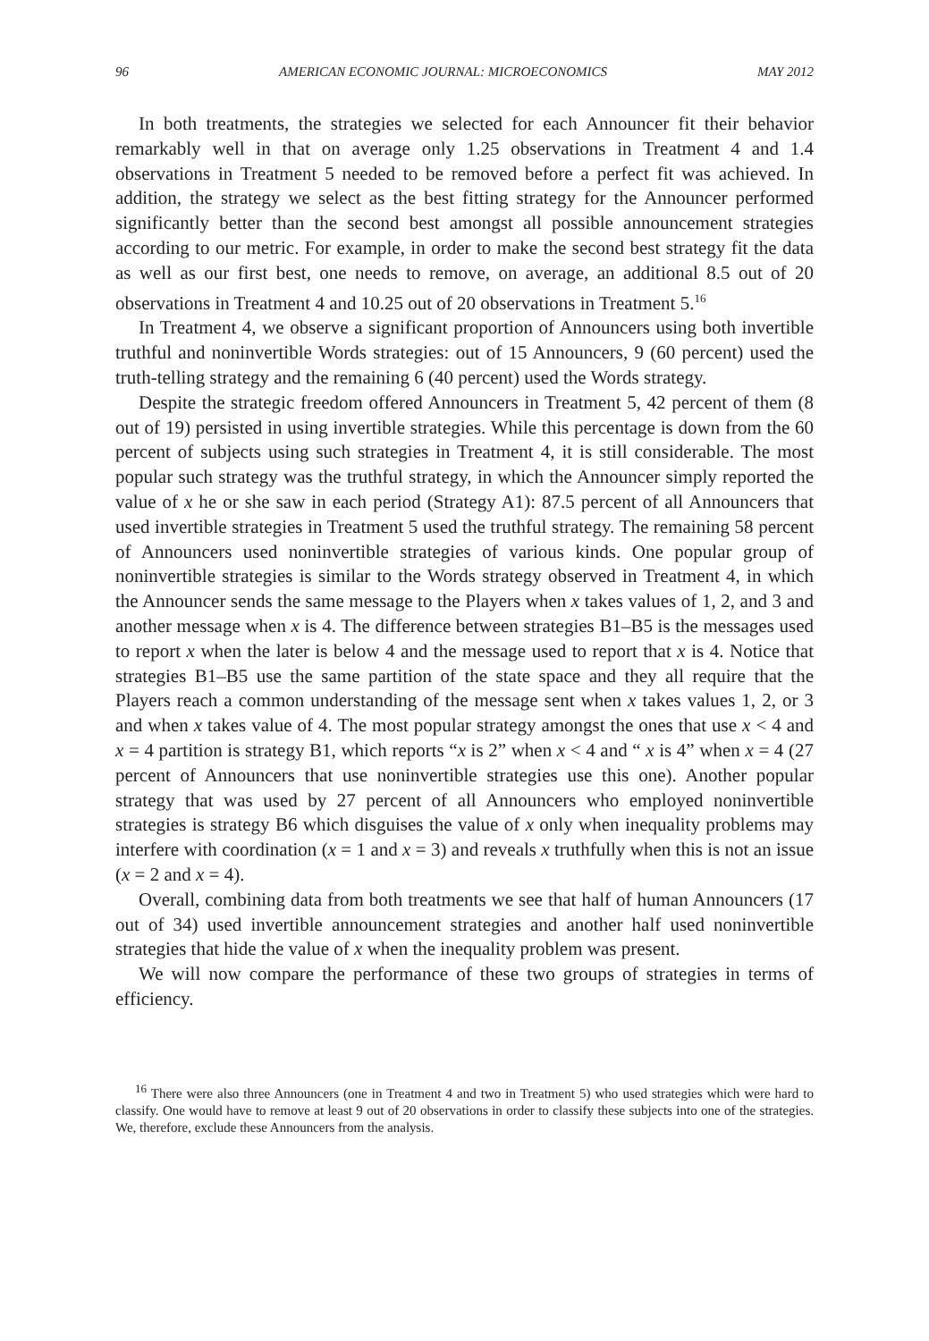96 AMERICAN ECONOMIC JOURNAL: MICROECONOMICS MAY 2012
In both treatments, the strategies we selected for each Announcer fit their behavior remarkably well in that on average only 1.25 observations in Treatment 4 and 1.4 observations in Treatment 5 needed to be removed before a perfect fit was achieved. In addition, the strategy we select as the best fitting strategy for the Announcer performed significantly better than the second best amongst all possible announcement strategies according to our metric. For example, in order to make the second best strategy fit the data as well as our first best, one needs to remove, on average, an additional 8.5 out of 20 observations in Treatment 4 and 10.25 out of 20 observations in Treatment 5.<sup>16</sup>
In Treatment 4, we observe a significant proportion of Announcers using both invertible truthful and noninvertible Words strategies: out of 15 Announcers, 9 (60 percent) used the truth-telling strategy and the remaining 6 (40 percent) used the Words strategy.
Despite the strategic freedom offered Announcers in Treatment 5, 42 percent of them (8 out of 19) persisted in using invertible strategies. While this percentage is down from the 60 percent of subjects using such strategies in Treatment 4, it is still considerable. The most popular such strategy was the truthful strategy, in which the Announcer simply reported the value of x he or she saw in each period (Strategy A1): 87.5 percent of all Announcers that used invertible strategies in Treatment 5 used the truthful strategy. The remaining 58 percent of Announcers used noninvertible strategies of various kinds. One popular group of noninvertible strategies is similar to the Words strategy observed in Treatment 4, in which the Announcer sends the same message to the Players when x takes values of 1, 2, and 3 and another message when x is 4. The difference between strategies B1–B5 is the messages used to report x when the later is below 4 and the message used to report that x is 4. Notice that strategies B1–B5 use the same partition of the state space and they all require that the Players reach a common understanding of the message sent when x takes values 1, 2, or 3 and when x takes value of 4. The most popular strategy amongst the ones that use x < 4 and x = 4 partition is strategy B1, which reports “x is 2” when x < 4 and “ x is 4” when x = 4 (27 percent of Announcers that use noninvertible strategies use this one). Another popular strategy that was used by 27 percent of all Announcers who employed noninvertible strategies is strategy B6 which disguises the value of x only when inequality problems may interfere with coordination (x = 1 and x = 3) and reveals x truthfully when this is not an issue (x = 2 and x = 4).
Overall, combining data from both treatments we see that half of human Announcers (17 out of 34) used invertible announcement strategies and another half used noninvertible strategies that hide the value of x when the inequality problem was present.
We will now compare the performance of these two groups of strategies in terms of efficiency.
<sup>16</sup> There were also three Announcers (one in Treatment 4 and two in Treatment 5) who used strategies which were hard to classify. One would have to remove at least 9 out of 20 observations in order to classify these subjects into one of the strategies. We, therefore, exclude these Announcers from the analysis.